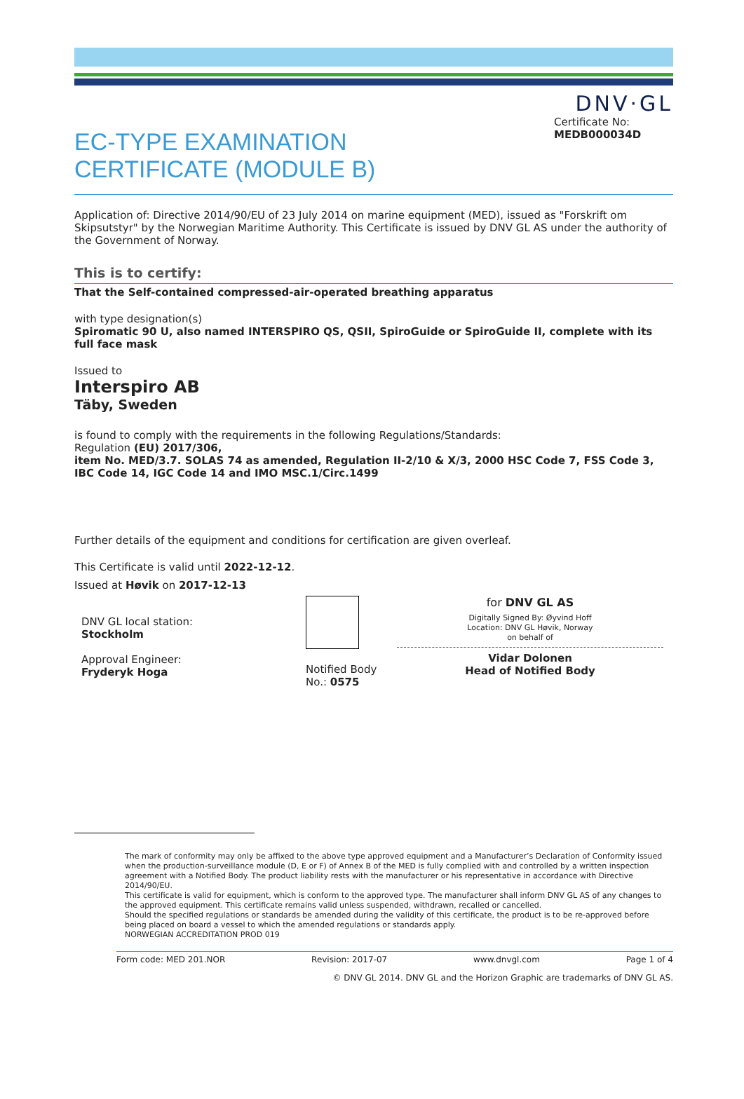DNV·GL
EC-TYPE EXAMINATION
CERTIFICATE (MODULE B)
Certificate No:
MEDB000034D
Application of: Directive 2014/90/EU of 23 July 2014 on marine equipment (MED), issued as "Forskrift om Skipsutstyr" by the Norwegian Maritime Authority. This Certificate is issued by DNV GL AS under the authority of the Government of Norway.
This is to certify:
That the Self-contained compressed-air-operated breathing apparatus
with type designation(s)
Spiromatic 90 U, also named INTERSPIRO QS, QSII, SpiroGuide or SpiroGuide II, complete with its full face mask
Issued to
Interspiro AB
Täby, Sweden
is found to comply with the requirements in the following Regulations/Standards:
Regulation (EU) 2017/306,
item No. MED/3.7. SOLAS 74 as amended, Regulation II-2/10 & X/3, 2000 HSC Code 7, FSS Code 3, IBC Code 14, IGC Code 14 and IMO MSC.1/Circ.1499
Further details of the equipment and conditions for certification are given overleaf.
This Certificate is valid until 2022-12-12.
Issued at Høvik on 2017-12-13
DNV GL local station:
Stockholm
Approval Engineer:
Fryderyk Hoga
Notified Body
No.: 0575
for DNV GL AS
Digitally Signed By: Øyvind Hoff
Location: DNV GL Høvik, Norway
on behalf of
Vidar Dolonen
Head of Notified Body
The mark of conformity may only be affixed to the above type approved equipment and a Manufacturer’s Declaration of Conformity issued when the production-surveillance module (D, E or F) of Annex B of the MED is fully complied with and controlled by a written inspection agreement with a Notified Body. The product liability rests with the manufacturer or his representative in accordance with Directive 2014/90/EU.
This certificate is valid for equipment, which is conform to the approved type. The manufacturer shall inform DNV GL AS of any changes to the approved equipment. This certificate remains valid unless suspended, withdrawn, recalled or cancelled.
Should the specified regulations or standards be amended during the validity of this certificate, the product is to be re-approved before being placed on board a vessel to which the amended regulations or standards apply.
NORWEGIAN ACCREDITATION PROD 019
Form code: MED 201.NOR Revision: 2017-07 www.dnvgl.com Page 1 of 4
© DNV GL 2014. DNV GL and the Horizon Graphic are trademarks of DNV GL AS.